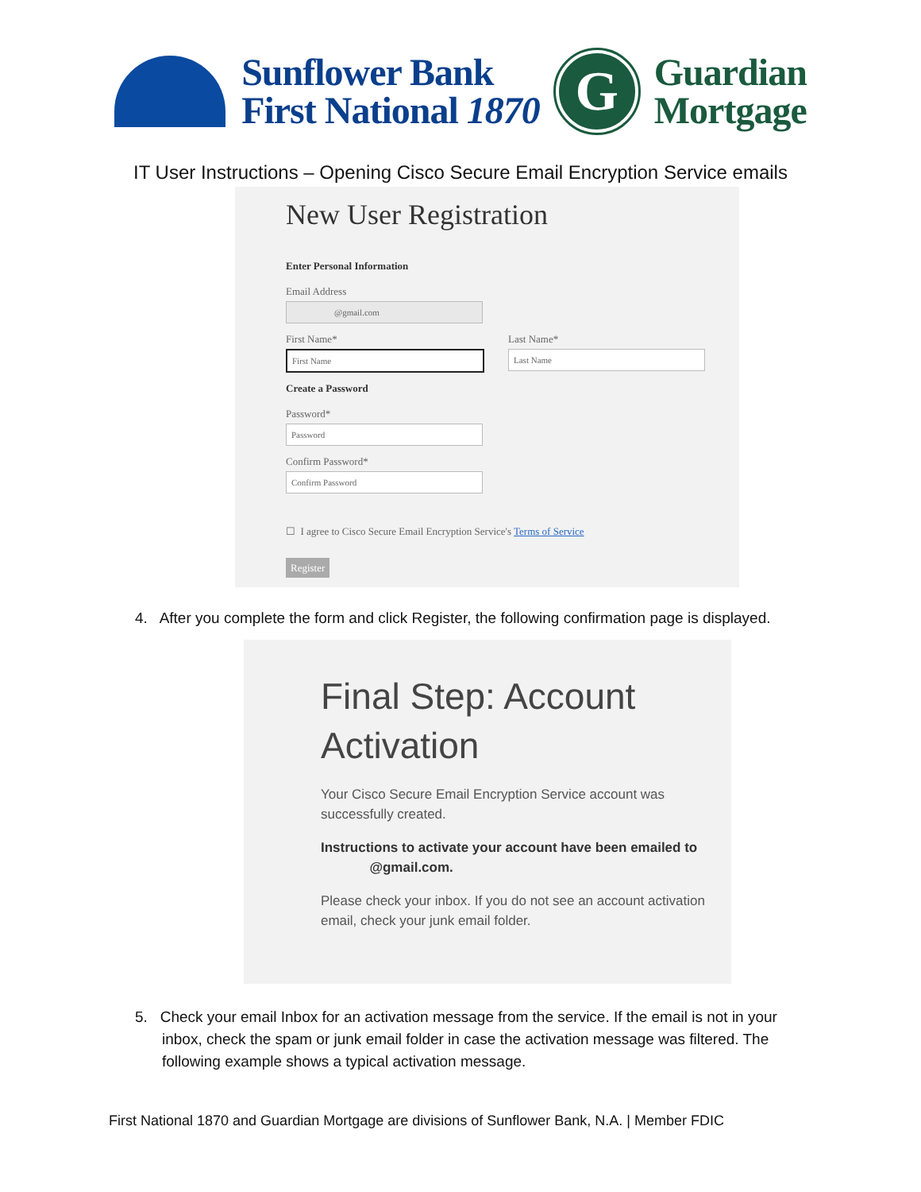Sunflower Bank
First National 1870
G
Guardian
Mortgage
IT User Instructions – Opening Cisco Secure Email Encryption Service emails
New User Registration
Enter Personal Information
Email Address
@gmail.com
First Name*
First Name
Last Name*
Last Name
Create a Password
Password*
Password
Confirm Password*
Confirm Password
☐ I agree to Cisco Secure Email Encryption Service's Terms of Service
Register
4. After you complete the form and click Register, the following confirmation page is displayed.
Final Step: Account Activation
Your Cisco Secure Email Encryption Service account was successfully created.
Instructions to activate your account have been emailed to @gmail.com.
Please check your inbox. If you do not see an account activation email, check your junk email folder.
5. Check your email Inbox for an activation message from the service. If the email is not in your inbox, check the spam or junk email folder in case the activation message was filtered. The following example shows a typical activation message.
First National 1870 and Guardian Mortgage are divisions of Sunflower Bank, N.A. | Member FDIC